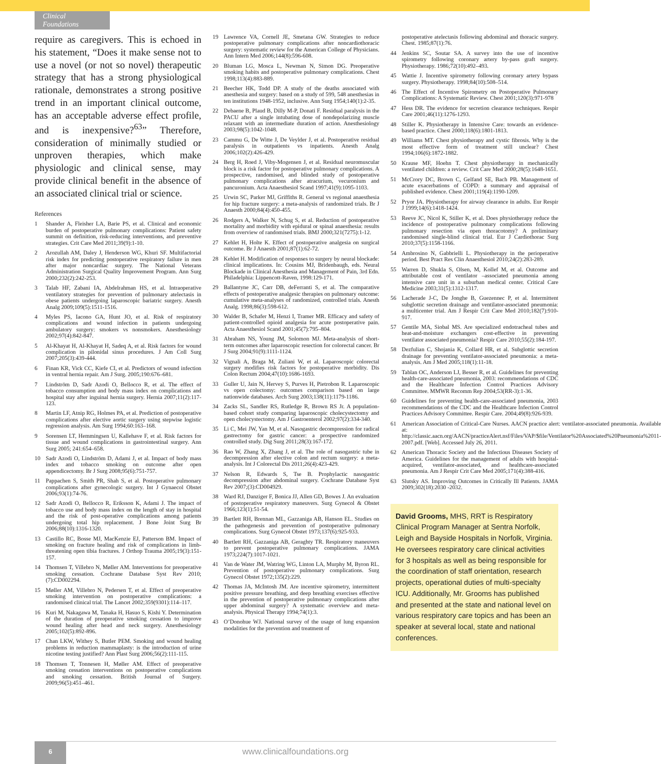Clinical Foundations
require as caregivers. This is echoed in his statement, “Does it make sense not to use a novel (or not so novel) therapeutic strategy that has a strong physiological rationale, demonstrates a strong positive trend in an important clinical outcome, has an acceptable adverse effect profile, and is inexpensive?<sup>63</sup>” Therefore, consideration of minimally studied or unproven therapies, which make physiologic and clinical sense, may provide clinical benefit in the absence of an associated clinical trial or science.
References
1 Shander A, Fleisher LA, Barie PS, et al. Clinical and economic burden of postoperative pulmonary complications: Patient safety summit on definition, risk-reducing interventions, and preventive strategies. Crit Care Med 2011;39(9):1-10.
2 Arozullah AM, Daley J, Henderson WG, Khuri SF. Multifactorial risk index for predicting postoperative respiratory failure in men after major noncardiac surgery. The National Veterans Administration Surgical Quality Improvement Program. Ann Surg 2000;232(2):242-253.
3 Talab HF, Zabani IA, Abdelrahman HS, et al. Intraoperative ventilatory strategies for prevention of pulmonary atelectasis in obese patients undergoing laparoscopic bariatric surgery. Anesth Analg 2009;109(5):1511-1516.
4 Myles PS, Iacono GA, Hunt JO, et al. Risk of respiratory complications and wound infection in patients undergoing ambulatory surgery: smokers vs nonsmokers. Anesthesiology 2002;97(4):842-847.
5 Al-Khayat H, Al-Khayat H, Sadeq A, et al. Risk factors for wound complication in pilonidal sinus procedures. J Am Coll Surg 2007;205(3):439-444.
6 Finan KR, Vick CC, Kiefe CI, et al. Predictors of wound infection in ventral hernia repair. Am J Surg. 2005;190:676–681.
7 Lindström D, Sadr Azodi O, Bellocco R, et al. The effect of tobacco consumption and body mass index on complications and hospital stay after inguinal hernia surgery. Hernia 2007;11(2):117-123.
8 Martin LF, Atnip RG, Holmes PA, et al. Prediction of postoperative complications after elective aortic surgery using stepwise logistic regression analysis. Am Surg 1994;60:163–168.
9 Sorensen LT, Hemmingsen U, Kallehave F, et al. Risk factors for tissue and wound complications in gastrointestinal surgery. Ann Surg 2005; 241:654–658.
10 Sadr Azodi O, Lindström D, Adami J, et al. Impact of body mass index and tobacco smoking on outcome after open appendicectomy. Br J Surg 2008;95(6):751-757.
11 Pappachen S, Smith PR, Shah S, et al. Postoperative pulmonary complications after gynecologic surgery. Int J Gynaecol Obstet 2006;93(1):74-76.
12 Sadr Azodi O, Bellocco R, Eriksson K, Adami J. The impact of tobacco use and body mass index on the length of stay in hospital and the risk of post-operative complications among patients undergoing total hip replacement. J Bone Joint Surg Br 2006;88(10):1316-1320.
13 Castillo RC, Bosse MJ, MacKenzie EJ, Patterson BM. Impact of smoking on fracture healing and risk of complications in limb-threatening open tibia fractures. J Orthop Trauma 2005;19(3):151-157.
14 Thomsen T, Villebro N, Møller AM. Interventions for preoperative smoking cessation. Cochrane Database Syst Rev 2010;(7):CD002294.
15 Møller AM, Villebro N, Pedersen T, et al. Effect of preoperative smoking intervention on postoperative complications: a randomised clinical trial. The Lancet 2002;359(9301):114–117.
16 Kuri M, Nakagawa M, Tanaka H, Hasuo S, Kishi Y. Determination of the duration of preoperative smoking cessation to improve wound healing after head and neck surgery. Anesthesiology 2005;102(5):892-896.
17 Chan LKW, Withey S, Butler PEM. Smoking and wound healing problems in reduction mammaplasty: is the introduction of urine nicotine testing justified? Ann Plast Surg 2006;56(2):111-115.
18 Thomsen T, Tonnesen H, Møller AM. Effect of preoperative smoking cessation interventions on postoperative complications and smoking cessation. British Journal of Surgery. 2009;96(5):451–461.
19 Lawrence VA, Cornell JE, Smetana GW. Strategies to reduce postoperative pulmonary complications after noncardiothoracic surgery: systematic review for the American College of Physicians. Ann Intern Med 2006;144(8):596-608.
20 Bluman LG, Mosca L, Newman N, Simon DG. Preoperative smoking habits and postoperative pulmonary complications. Chest 1998;113(4):883-889.
21 Beecher HK, Todd DP. A study of the deaths associated with anesthesia and surgery: based on a study of 599, 548 anesthesias in ten institutions 1948-1952, inclusive. Ann Surg 1954;140(1):2-35.
22 Debaene B, Plaud B, Dilly M-P, Donati F. Residual paralysis in the PACU after a single intubating dose of nondepolarizing muscle relaxant with an intermediate duration of action. Anesthesiology 2003;98(5):1042-1048.
23 Cammu G, De Witte J, De Veylder J, et al. Postoperative residual paralysis in outpatients vs inpatients. Anesth Analg 2006;102(2):426-429.
24 Berg H, Roed J, Viby-Mogensen J, et al. Residual neuromuscular block is a risk factor for postoperative pulmonary complications. A prospective, randomised, and blinded study of postoperative pulmonary complications after atracurium, vecuronium and pancuronium. Acta Anaesthesiol Scand 1997;41(9):1095-1103.
25 Urwin SC, Parker MJ, Griffiths R. General vs regional anaesthesia for hip fracture surgery: a meta-analysis of randomized trials. Br J Anaesth 2000;84(4):450-455.
26 Rodgers A, Walker N, Schug S, et al. Reduction of postoperative mortality and morbidity with epidural or spinal anaesthesia: results from overview of randomised trials. BMJ 2000;321(7275):1-12.
27 Kehlet H, Holte K. Effect of postoperative analgesia on surgical outcome. Br J Anaesth 2001;87(1):62-72.
28 Kehlet H. Modification of responses to surgery by neural blockade: clinical implications. In: Cousins MJ, Bridenbaugh, eds. Neural Blockade in Clinical Anesthesia and Management of Pain, 3rd Edn. Philadelphia: Lippencott-Raven, 1998:129-171.
29 Ballantyne JC, Carr DB, deFerranti S, et al. The comparative effects of postoperative analgesic therapies on pulmonary outcome: cumulative meta-analyses of randomized, controlled trials. Anesth Analg. 1998;86(3):598-612.
30 Walder B, Schafer M, Henzi I, Tramer MR. Efficacy and safety of patient-controlled opioid analgesia for acute postoperative pain. Acta Anaesthesiol Scand 2001;45(7):795–804.
31 Abraham NS, Young JM, Solomon MJ. Meta-analysis of short-term outcomes after laparoscopic resection for colorectal cancer. Br J Surg 2004;91(9):1111-1124.
32 Vignali A, Braga M, Zuliani W, et al. Laparoscopic colorectal surgery modifies risk factors for postoperative morbidity. Dis Colon Rectum 2004;47(10):1686-1693.
33 Guller U, Jain N, Hervey S, Purves H, Pietrobon R. Laparoscopic vs open colectomy: outcomes comparison based on large nationwide databases. Arch Surg 2003;138(11):1179-1186.
34 Zacks SL, Sandler RS, Rutledge R, Brown RS Jr. A population-based cohort study comparing laparoscopic cholecystectomy and open cholecystectomy. Am J Gastroenterol 2002;97(2):334-340.
35 Li C, Mei JW, Yan M, et al. Nasogastric decompression for radical gastrectomy for gastric cancer: a prospective randomized controlled study. Dig Surg 2011;28(3):167-172.
36 Rao W, Zhang X, Zhang J, et al. The role of nasogastric tube in decompression after elective colon and rectum surgery: a meta-analysis. Int J Colorectal Dis 2011;26(4):423-429.
37 Nelson R, Edwards S, Tse B. Prophylactic nasogastric decompression after abdominal surgery. Cochrane Database Syst Rev 2007;(3):CD004929.
38 Ward RJ, Danziger F, Bonica JJ, Allen GD, Bowes J. An evaluation of postoperative respiratory maneuvers. Surg Gynecol & Obstet 1966;123(1):51-54.
39 Bartlett RH, Brennan ML, Gazzaniga AB, Hanson EL. Studies on the pathogenesis and prevention of postoperative pulmonary complications. Surg Gynecol Obstet 1973;137(6):925-933.
40 Bartlett RH, Gazzaniga AB, Geraghty TR. Respiratory maneuvers to prevent postoperative pulmonary complications. JAMA 1973;224(7):1017-1021.
41 Van de Water JM, Watring WG, Linton LA, Murphy M, Byron RL. Prevention of postoperative pulmonary complications. Surg Gynecol Obstet 1972;135(2):229.
42 Thomas JA, McIntosh JM. Are incentive spirometry, intermittent positive pressure breathing, and deep breathing exercises effective in the prevention of postoperative pulmonary complications after upper abdominal surgery? A systematic overview and meta-analysis. Physical Therapy 1994;74(1):3.
43 O’Donohue WJ. National survey of the usage of lung expansion modalities for the prevention and treatment of
postoperative atelectasis following abdominal and thoracic surgery. Chest. 1985;87(1):76.
44 Jenkins SC, Soutar SA. A survey into the use of incentive spirometry following coronary artery by-pass graft surgery. Physiotherapy. 1986;72(10):492–493.
45 Wattie J. Incentive spirometry following coronary artery bypass surgery. Physiotherapy. 1998;84(10):508–514.
46 The Effect of Incentive Spirometry on Postoperative Pulmonary Complications: A Systematic Review. Chest 2001;120(3):971-978
47 Hess DR. The evidence for secretion clearance techniques. Respir Care 2001;46(11):1276-1293.
48 Stiller K. Physiotherapy in Intensive Care: towards an evidence-based practice. Chest 2000;118(6):1801-1813.
49 Williams MT. Chest physiotherapy and cystic fibrosis. Why is the most effective form of treatment still unclear? Chest 1994;106(6):1872-1882.
50 Krause MF, Hoehn T. Chest physiotherapy in mechanically ventilated children: a review. Crit Care Med 2000;28(5):1648-1651.
51 McCrory DC, Brown C, Gelfand SE, Bach PB. Management of acute exacerbations of COPD: a summary and appraisal of published evidence. Chest 2001;119(4):1190-1209.
52 Pryor JA. Physiotherapy for airway clearance in adults. Eur Respir J 1999;14(6):1418-1424.
53 Reeve JC, Nicol K, Stiller K, et al. Does physiotherapy reduce the incidence of postoperative pulmonary complications following pulmonary resection via open thoracotomy? A preliminary randomised single-blind clinical trial. Eur J Cardiothorac Surg 2010;37(5):1158-1166.
54 Ambrosino N, Gabbrielli L. Physiotherapy in the perioperative period. Best Pract Res Clin Anaesthesiol 2010;24(2):283-289.
55 Warren D, Shukla S, Olsen, M, Kollef M, et al. Outcome and attributable cost of ventilator –associated pneumonia among intensive care unit in a suburban medical center. Critical Care Medicine 2003;31(5):1312-1317.
56 Lacherade J-C, De Jonghe B, Guezennec P, et al. Intermittent subglottic secretion drainage and ventilator-associated pneumonia: a multicenter trial. Am J Respir Crit Care Med 2010;182(7):910-917.
57 Gentile MA, Siobal MS. Are specialized endotracheal tubes and heat-and-moisture exchangers cost-effective in preventing ventilator associated pneumonia? Respir Care 2010;55(2):184-197.
58 Dezfulian C, Shojania K, Collard HR, et al. Subglottic secretion drainage for preventing ventilator-associated pneumonia: a meta-analysis. Am J Med 2005;118(1):11-18.
59 Tablan OC, Anderson LJ, Besser R, et al. Guidelines for preventing health-care-associated pneumonia, 2003: recommendations of CDC and the Healthcare Infection Control Practices Advisory Committee. MMWR Recomm Rep 2004;53(RR-3):1-36.
60 Guidelines for preventing health-care-associated pneumonia, 2003 recommendations of the CDC and the Healthcare Infection Control Practices Advisory Committee. Respir Care. 2004;49(8):926-939.
61 American Association of Critical-Care Nurses. AACN practice alert: ventilator-associated pneumonia. Available at: http://classic.aacn.org/AACN/practiceAlert.nsf/Files/VAP/$file/Ventilator%20Associated%20Pneumonia%2011-2007.pdf. [Web]. Accessed July 26, 2011.
62 American Thoracic Society and the Infectious Diseases Society of America. Guidelines for the management of adults with hospital-acquired, ventilator-associated, and healthcare-associated pneumonia. Am J Respir Crit Care Med 2005;171(4):388-416.
63 Slutsky AS. Improving Outcomes in Critically Ill Patients. JAMA 2009;302(18):2030 -2032.
David Grooms, MHS, RRT is Respiratory Clinical Program Manager at Sentra Norfolk, Leigh and Bayside Hospitals in Norfolk, Virginia. He oversees respiratory care clinical activities for 3 hospitals as well as being responsible for the coordination of staff orientation, research projects, operational duties of multi-specialty ICU. Additionally, Mr. Grooms has published and presented at the state and national level on various respiratory care topics and has been an speaker at several local, state and national conferences.
6
www.clinicalfoundations.org